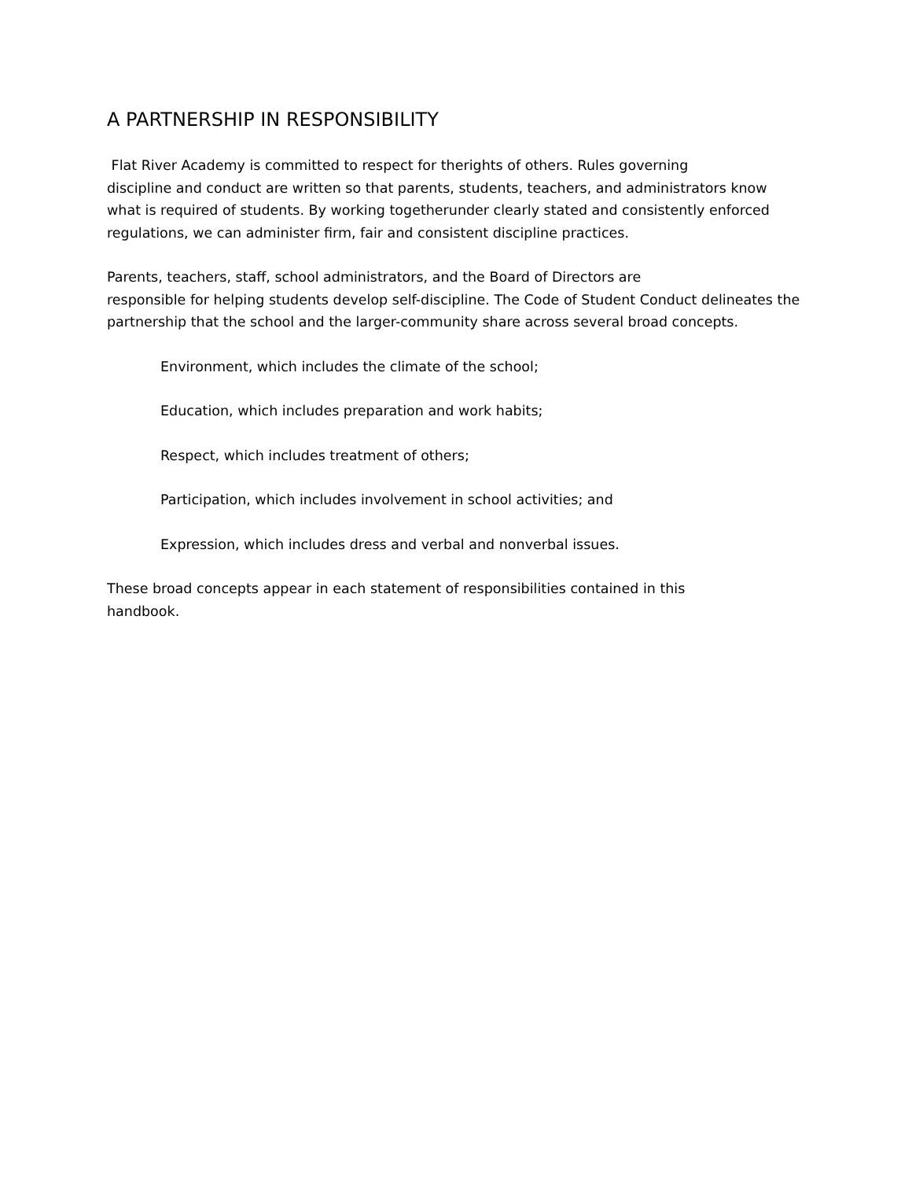A PARTNERSHIP IN RESPONSIBILITY
Flat River Academy is committed to respect for therights of others. Rules governing
discipline and conduct are written so that parents, students, teachers, and administrators know
what is required of students. By working togetherunder clearly stated and consistently enforced
regulations, we can administer firm, fair and consistent discipline practices.
Parents, teachers, staff, school administrators, and the Board of Directors are
responsible for helping students develop self-discipline. The Code of Student Conduct delineates the
partnership that the school and the larger-community share across several broad concepts.
Environment, which includes the climate of the school;
Education, which includes preparation and work habits;
Respect, which includes treatment of others;
Participation, which includes involvement in school activities; and
Expression, which includes dress and verbal and nonverbal issues.
These broad concepts appear in each statement of responsibilities contained in this
handbook.